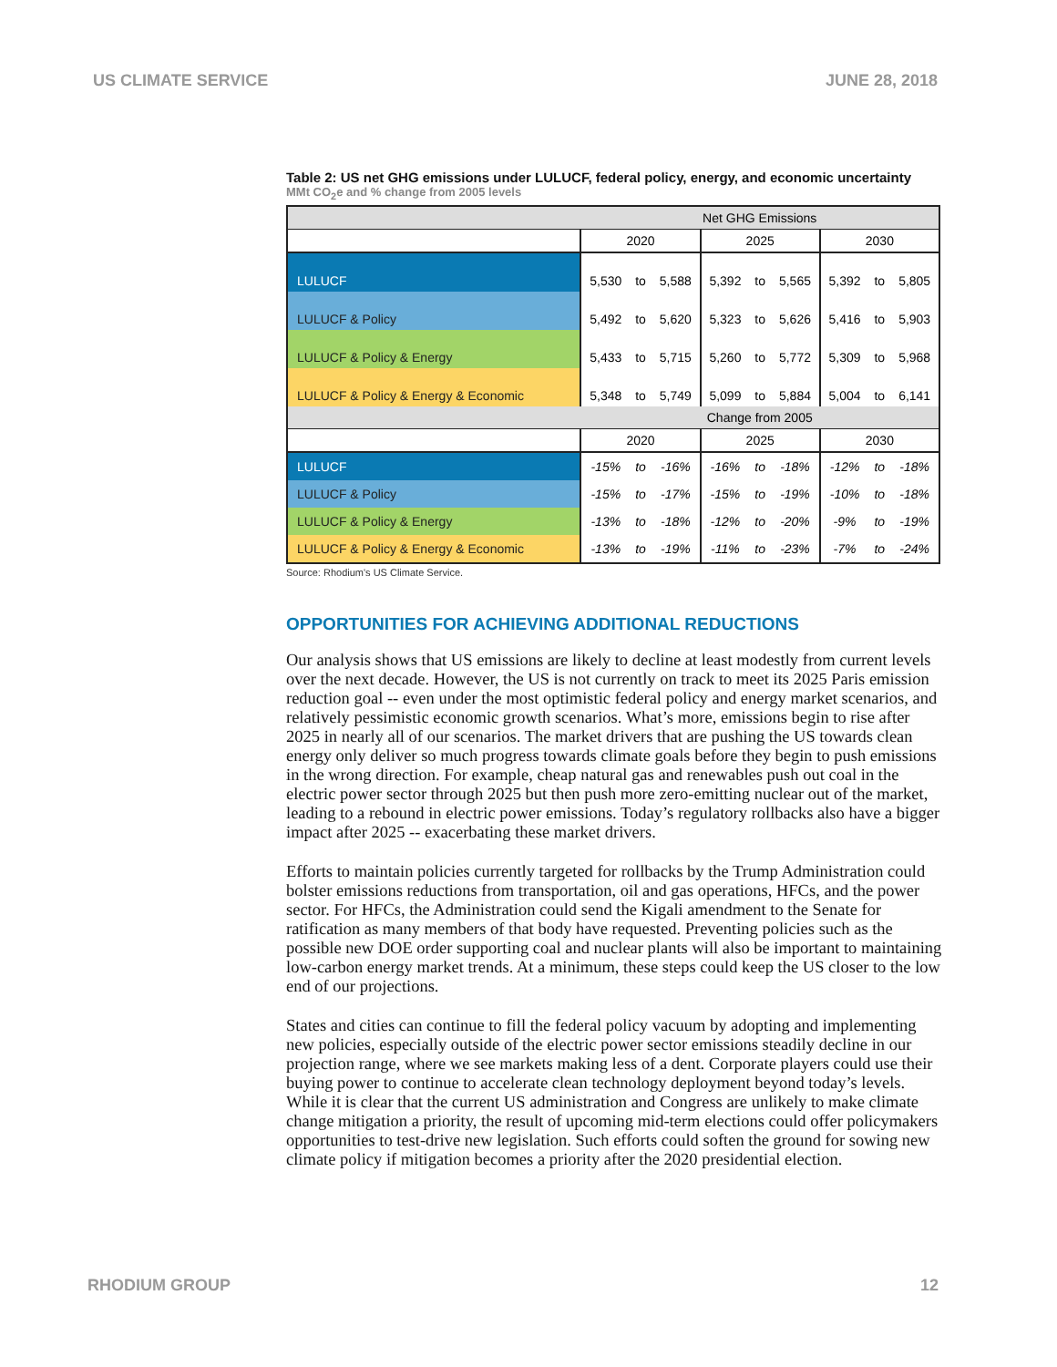US CLIMATE SERVICE JUNE 28, 2018
Table 2: US net GHG emissions under LULUCF, federal policy, energy, and economic uncertainty
MMt CO<sub>2</sub>e and % change from 2005 levels
| | Net GHG Emissions | | | | | | | | |
| | 2020 | | | 2025 | | | 2030 | | |
| LULUCF | 5,530 | to | 5,588 | 5,392 | to | 5,565 | 5,392 | to | 5,805 |
| LULUCF & Policy | 5,492 | to | 5,620 | 5,323 | to | 5,626 | 5,416 | to | 5,903 |
| LULUCF & Policy & Energy | 5,433 | to | 5,715 | 5,260 | to | 5,772 | 5,309 | to | 5,968 |
| LULUCF & Policy & Energy & Economic | 5,348 | to | 5,749 | 5,099 | to | 5,884 | 5,004 | to | 6,141 |
| | Change from 2005 | | | | | | | | |
| | 2020 | | | 2025 | | | 2030 | | |
| LULUCF | -15% | to | -16% | -16% | to | -18% | -12% | to | -18% |
| LULUCF & Policy | -15% | to | -17% | -15% | to | -19% | -10% | to | -18% |
| LULUCF & Policy & Energy | -13% | to | -18% | -12% | to | -20% | -9% | to | -19% |
| LULUCF & Policy & Energy & Economic | -13% | to | -19% | -11% | to | -23% | -7% | to | -24% |
Source: Rhodium's US Climate Service.
OPPORTUNITIES FOR ACHIEVING ADDITIONAL REDUCTIONS
Our analysis shows that US emissions are likely to decline at least modestly from current levels over the next decade. However, the US is not currently on track to meet its 2025 Paris emission reduction goal -- even under the most optimistic federal policy and energy market scenarios, and relatively pessimistic economic growth scenarios. What’s more, emissions begin to rise after 2025 in nearly all of our scenarios. The market drivers that are pushing the US towards clean energy only deliver so much progress towards climate goals before they begin to push emissions in the wrong direction. For example, cheap natural gas and renewables push out coal in the electric power sector through 2025 but then push more zero-emitting nuclear out of the market, leading to a rebound in electric power emissions. Today’s regulatory rollbacks also have a bigger impact after 2025 -- exacerbating these market drivers.
Efforts to maintain policies currently targeted for rollbacks by the Trump Administration could bolster emissions reductions from transportation, oil and gas operations, HFCs, and the power sector. For HFCs, the Administration could send the Kigali amendment to the Senate for ratification as many members of that body have requested. Preventing policies such as the possible new DOE order supporting coal and nuclear plants will also be important to maintaining low-carbon energy market trends. At a minimum, these steps could keep the US closer to the low end of our projections.
States and cities can continue to fill the federal policy vacuum by adopting and implementing new policies, especially outside of the electric power sector emissions steadily decline in our projection range, where we see markets making less of a dent. Corporate players could use their buying power to continue to accelerate clean technology deployment beyond today’s levels. While it is clear that the current US administration and Congress are unlikely to make climate change mitigation a priority, the result of upcoming mid-term elections could offer policymakers opportunities to test-drive new legislation. Such efforts could soften the ground for sowing new climate policy if mitigation becomes a priority after the 2020 presidential election.
RHODIUM GROUP 12